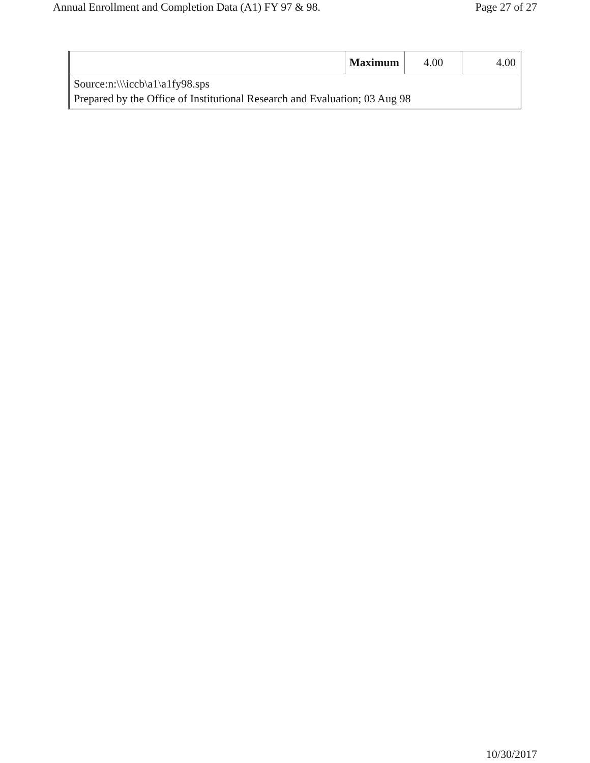Annual Enrollment and Completion Data (A1) FY 97 & 98. Page 27 of 27
| | Maximum | 4.00 | 4.00 |
| Source:n:\\\iccb\a1\a1fy98.sps Prepared by the Office of Institutional Research and Evaluation; 03 Aug 98 | | | |
10/30/2017